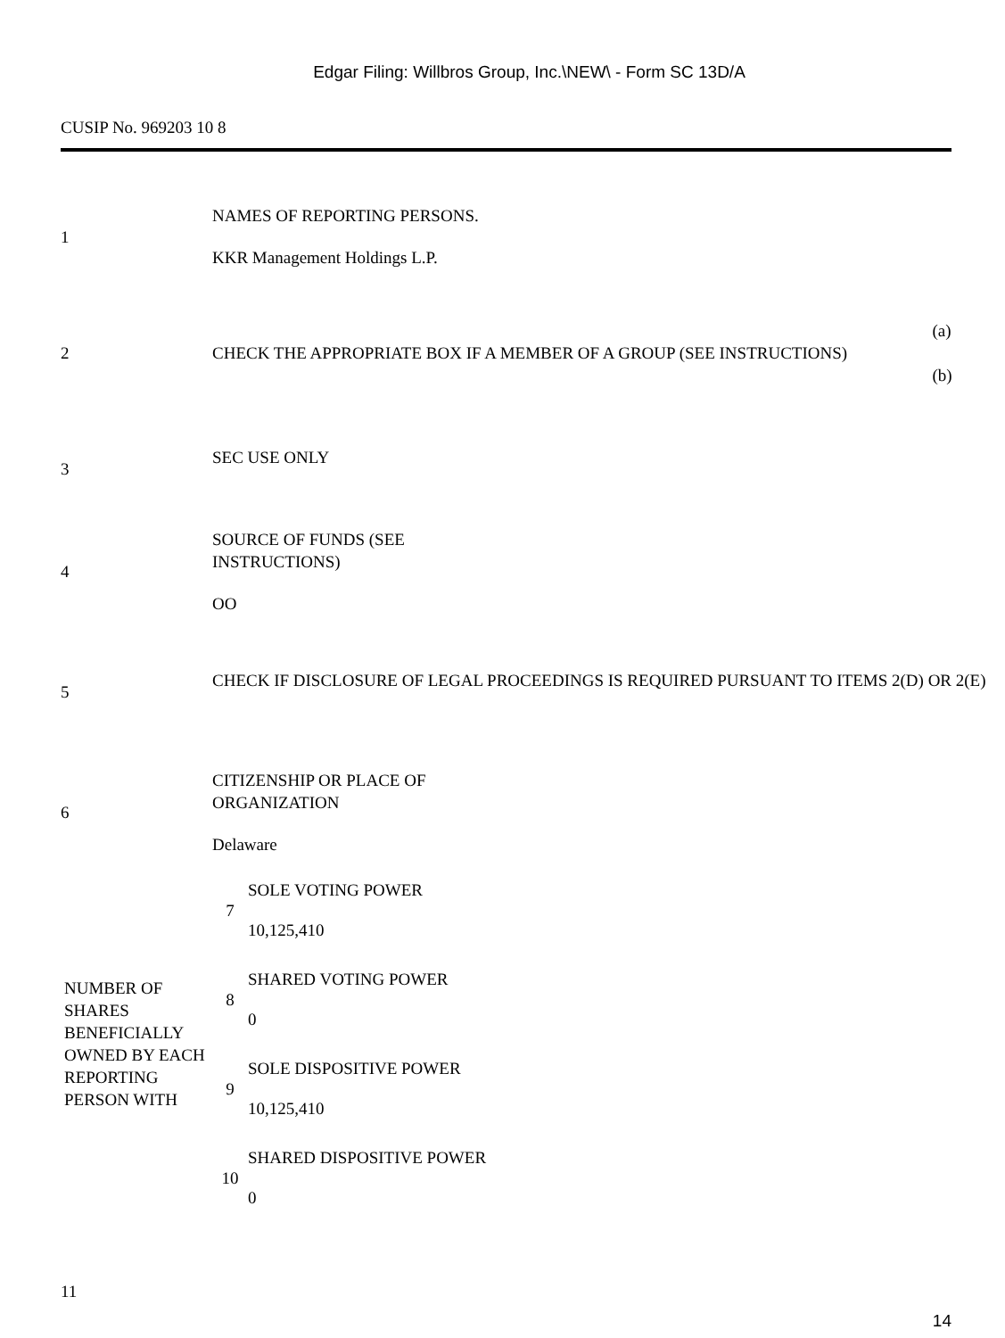Edgar Filing: Willbros Group, Inc.\NEW\ - Form SC 13D/A
CUSIP No. 969203 10 8
| 1 | NAMES OF REPORTING PERSONS. KKR Management Holdings L.P. | | |
| 2 | CHECK THE APPROPRIATE BOX IF A MEMBER OF A GROUP (SEE INSTRUCTIONS) | | (a) (b) |
| 3 | SEC USE ONLY | | |
| 4 | SOURCE OF FUNDS (SEE INSTRUCTIONS) OO | | |
| 5 | CHECK IF DISCLOSURE OF LEGAL PROCEEDINGS IS REQUIRED PURSUANT TO ITEMS 2(D) OR 2(E) | | |
| 6 | CITIZENSHIP OR PLACE OF ORGANIZATION Delaware | | |
| NUMBER OF SHARES BENEFICIALLY OWNED BY EACH REPORTING PERSON WITH | 7 | SOLE VOTING POWER 10,125,410 | |
| | 8 | SHARED VOTING POWER 0 | |
| | 9 | SOLE DISPOSITIVE POWER 10,125,410 | |
| | 10 | SHARED DISPOSITIVE POWER 0 | |
| 11 | | | |
14